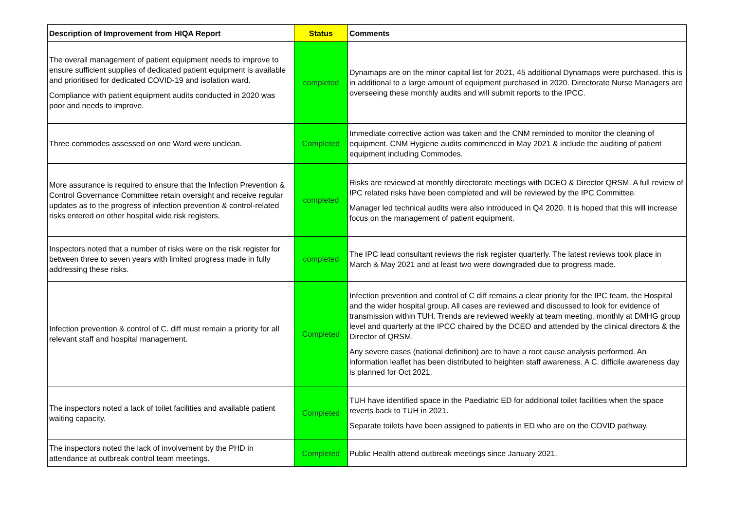| Description of Improvement from HIQA Report | Status | Comments |
| --- | --- | --- |
| The overall management of patient equipment needs to improve to ensure sufficient supplies of dedicated patient equipment is available and prioritised for dedicated COVID-19 and isolation ward. Compliance with patient equipment audits conducted in 2020 was poor and needs to improve. | completed | Dynamaps are on the minor capital list for 2021, 45 additional Dynamaps were purchased. this is in additional to a large amount of equipment purchased in 2020. Directorate Nurse Managers are overseeing these monthly audits and will submit reports to the IPCC. |
| Three commodes assessed on one Ward were unclean. | Completed | Immediate corrective action was taken and the CNM reminded to monitor the cleaning of equipment. CNM Hygiene audits commenced in May 2021 & include the auditing of patient equipment including Commodes. |
| More assurance is required to ensure that the Infection Prevention & Control Governance Committee retain oversight and receive regular updates as to the progress of infection prevention & control-related risks entered on other hospital wide risk registers. | completed | Risks are reviewed at monthly directorate meetings with DCEO & Director QRSM. A full review of IPC related risks have been completed and will be reviewed by the IPC Committee. Manager led technical audits were also introduced in Q4 2020. It is hoped that this will increase focus on the management of patient equipment. |
| Inspectors noted that a number of risks were on the risk register for between three to seven years with limited progress made in fully addressing these risks. | completed | The IPC lead consultant reviews the risk register quarterly. The latest reviews took place in March & May 2021 and at least two were downgraded due to progress made. |
| Infection prevention & control of C. diff must remain a priority for all relevant staff and hospital management. | Completed | Infection prevention and control of C diff remains a clear priority for the IPC team, the Hospital and the wider hospital group. All cases are reviewed and discussed to look for evidence of transmission within TUH. Trends are reviewed weekly at team meeting, monthly at DMHG group level and quarterly at the IPCC chaired by the DCEO and attended by the clinical directors & the Director of QRSM. Any severe cases (national definition) are to have a root cause analysis performed. An information leaflet has been distributed to heighten staff awareness. A C. difficile awareness day is planned for Oct 2021. |
| The inspectors noted a lack of toilet facilities and available patient waiting capacity. | Completed | TUH have identified space in the Paediatric ED for additional toilet facilities when the space reverts back to TUH in 2021. Separate toilets have been assigned to patients in ED who are on the COVID pathway. |
| The inspectors noted the lack of involvement by the PHD in attendance at outbreak control team meetings. | Completed | Public Health attend outbreak meetings since January 2021. |